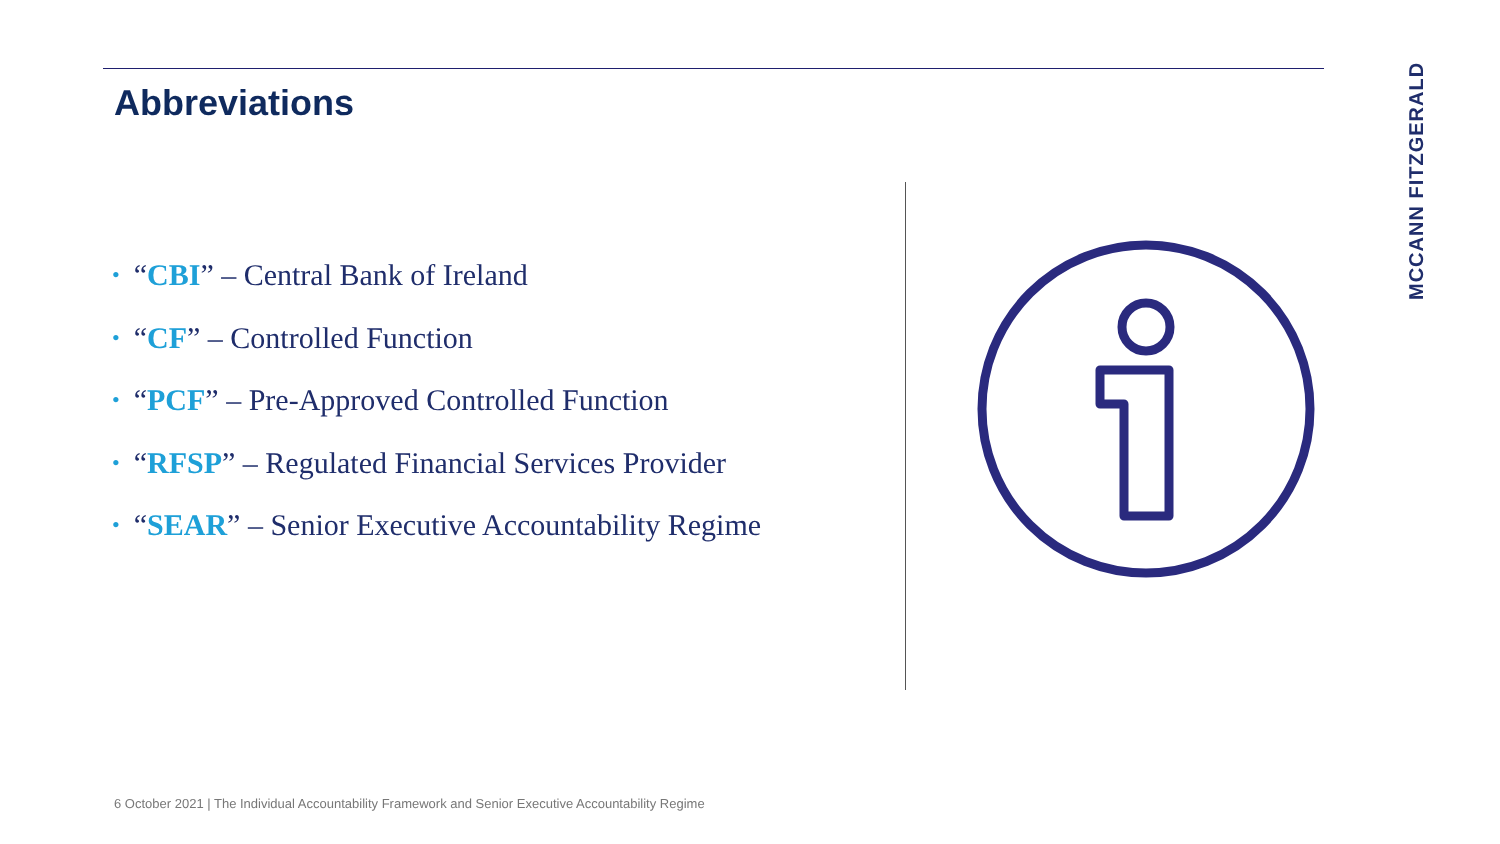Abbreviations
• “CBI” – Central Bank of Ireland
• “CF” – Controlled Function
• “PCF” – Pre-Approved Controlled Function
• “RFSP” – Regulated Financial Services Provider
• “SEAR” – Senior Executive Accountability Regime
MCCANN FITZGERALD
6 October 2021 | The Individual Accountability Framework and Senior Executive Accountability Regime